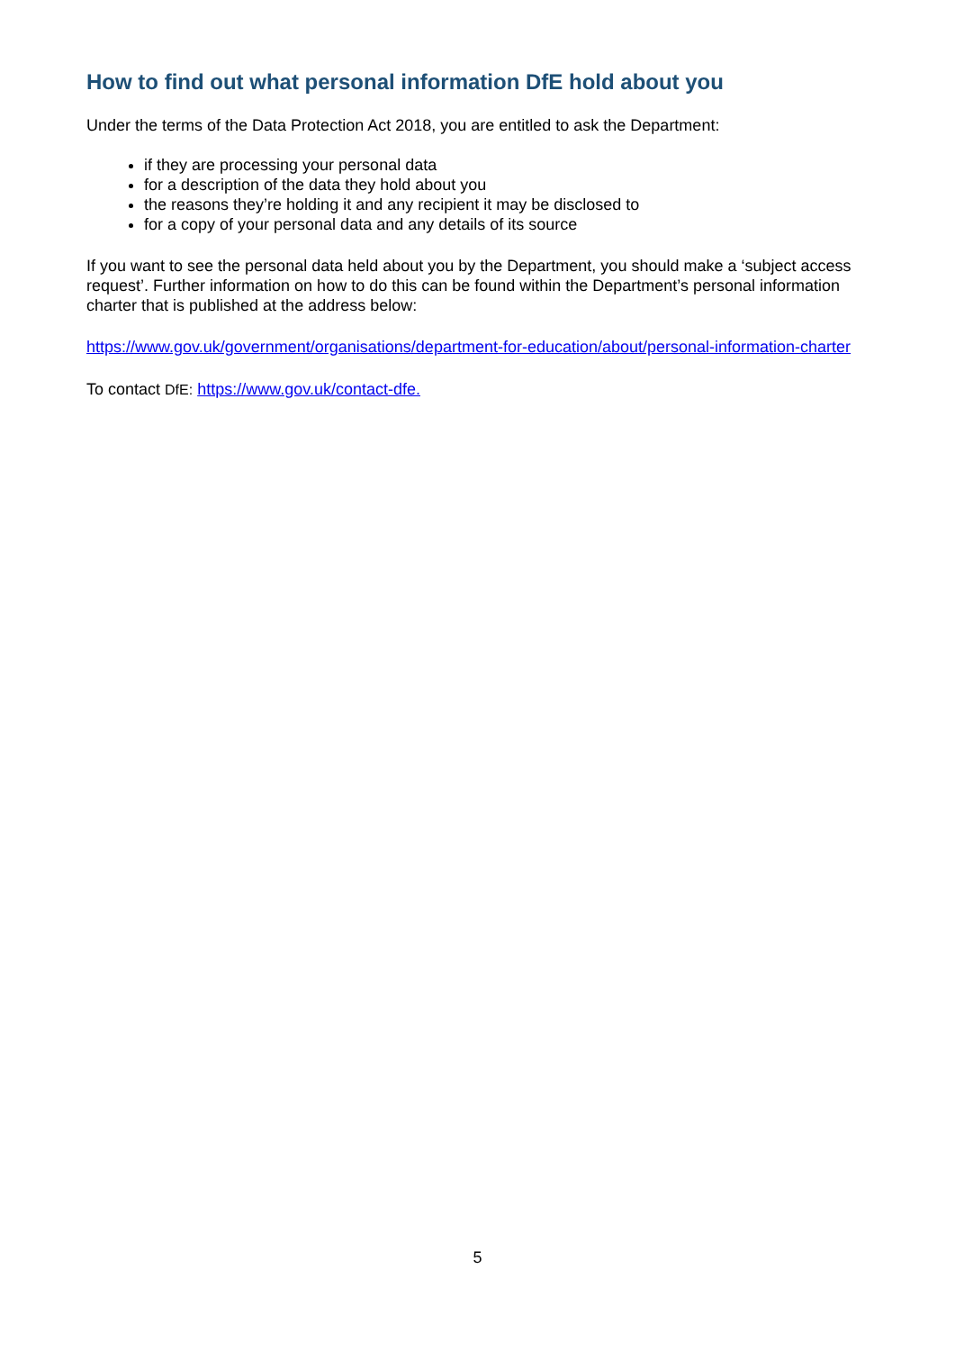How to find out what personal information DfE hold about you
Under the terms of the Data Protection Act 2018, you are entitled to ask the Department:
if they are processing your personal data
for a description of the data they hold about you
the reasons they’re holding it and any recipient it may be disclosed to
for a copy of your personal data and any details of its source
If you want to see the personal data held about you by the Department, you should make a ‘subject access request’. Further information on how to do this can be found within the Department’s personal information charter that is published at the address below:
https://www.gov.uk/government/organisations/department-for-education/about/personal-information-charter
To contact DfE: https://www.gov.uk/contact-dfe.
5